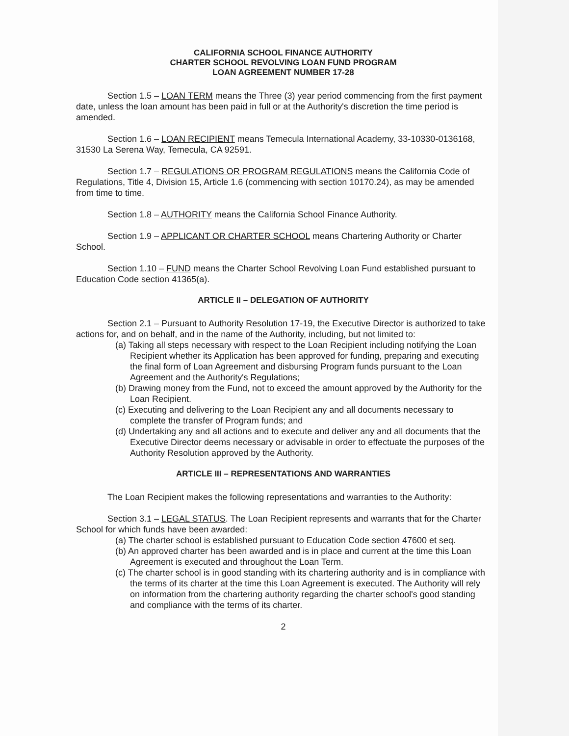CALIFORNIA SCHOOL FINANCE AUTHORITY
CHARTER SCHOOL REVOLVING LOAN FUND PROGRAM
LOAN AGREEMENT NUMBER 17-28
Section 1.5 – LOAN TERM means the Three (3) year period commencing from the first payment date, unless the loan amount has been paid in full or at the Authority's discretion the time period is amended.
Section 1.6 – LOAN RECIPIENT means Temecula International Academy, 33-10330-0136168, 31530 La Serena Way, Temecula, CA 92591.
Section 1.7 – REGULATIONS OR PROGRAM REGULATIONS means the California Code of Regulations, Title 4, Division 15, Article 1.6 (commencing with section 10170.24), as may be amended from time to time.
Section 1.8 – AUTHORITY means the California School Finance Authority.
Section 1.9 – APPLICANT OR CHARTER SCHOOL means Chartering Authority or Charter School.
Section 1.10 – FUND means the Charter School Revolving Loan Fund established pursuant to Education Code section 41365(a).
ARTICLE II – DELEGATION OF AUTHORITY
Section 2.1 – Pursuant to Authority Resolution 17-19, the Executive Director is authorized to take actions for, and on behalf, and in the name of the Authority, including, but not limited to:
(a) Taking all steps necessary with respect to the Loan Recipient including notifying the Loan Recipient whether its Application has been approved for funding, preparing and executing the final form of Loan Agreement and disbursing Program funds pursuant to the Loan Agreement and the Authority's Regulations;
(b) Drawing money from the Fund, not to exceed the amount approved by the Authority for the Loan Recipient.
(c) Executing and delivering to the Loan Recipient any and all documents necessary to complete the transfer of Program funds; and
(d) Undertaking any and all actions and to execute and deliver any and all documents that the Executive Director deems necessary or advisable in order to effectuate the purposes of the Authority Resolution approved by the Authority.
ARTICLE III – REPRESENTATIONS AND WARRANTIES
The Loan Recipient makes the following representations and warranties to the Authority:
Section 3.1 – LEGAL STATUS. The Loan Recipient represents and warrants that for the Charter School for which funds have been awarded:
(a) The charter school is established pursuant to Education Code section 47600 et seq.
(b) An approved charter has been awarded and is in place and current at the time this Loan Agreement is executed and throughout the Loan Term.
(c) The charter school is in good standing with its chartering authority and is in compliance with the terms of its charter at the time this Loan Agreement is executed. The Authority will rely on information from the chartering authority regarding the charter school's good standing and compliance with the terms of its charter.
2